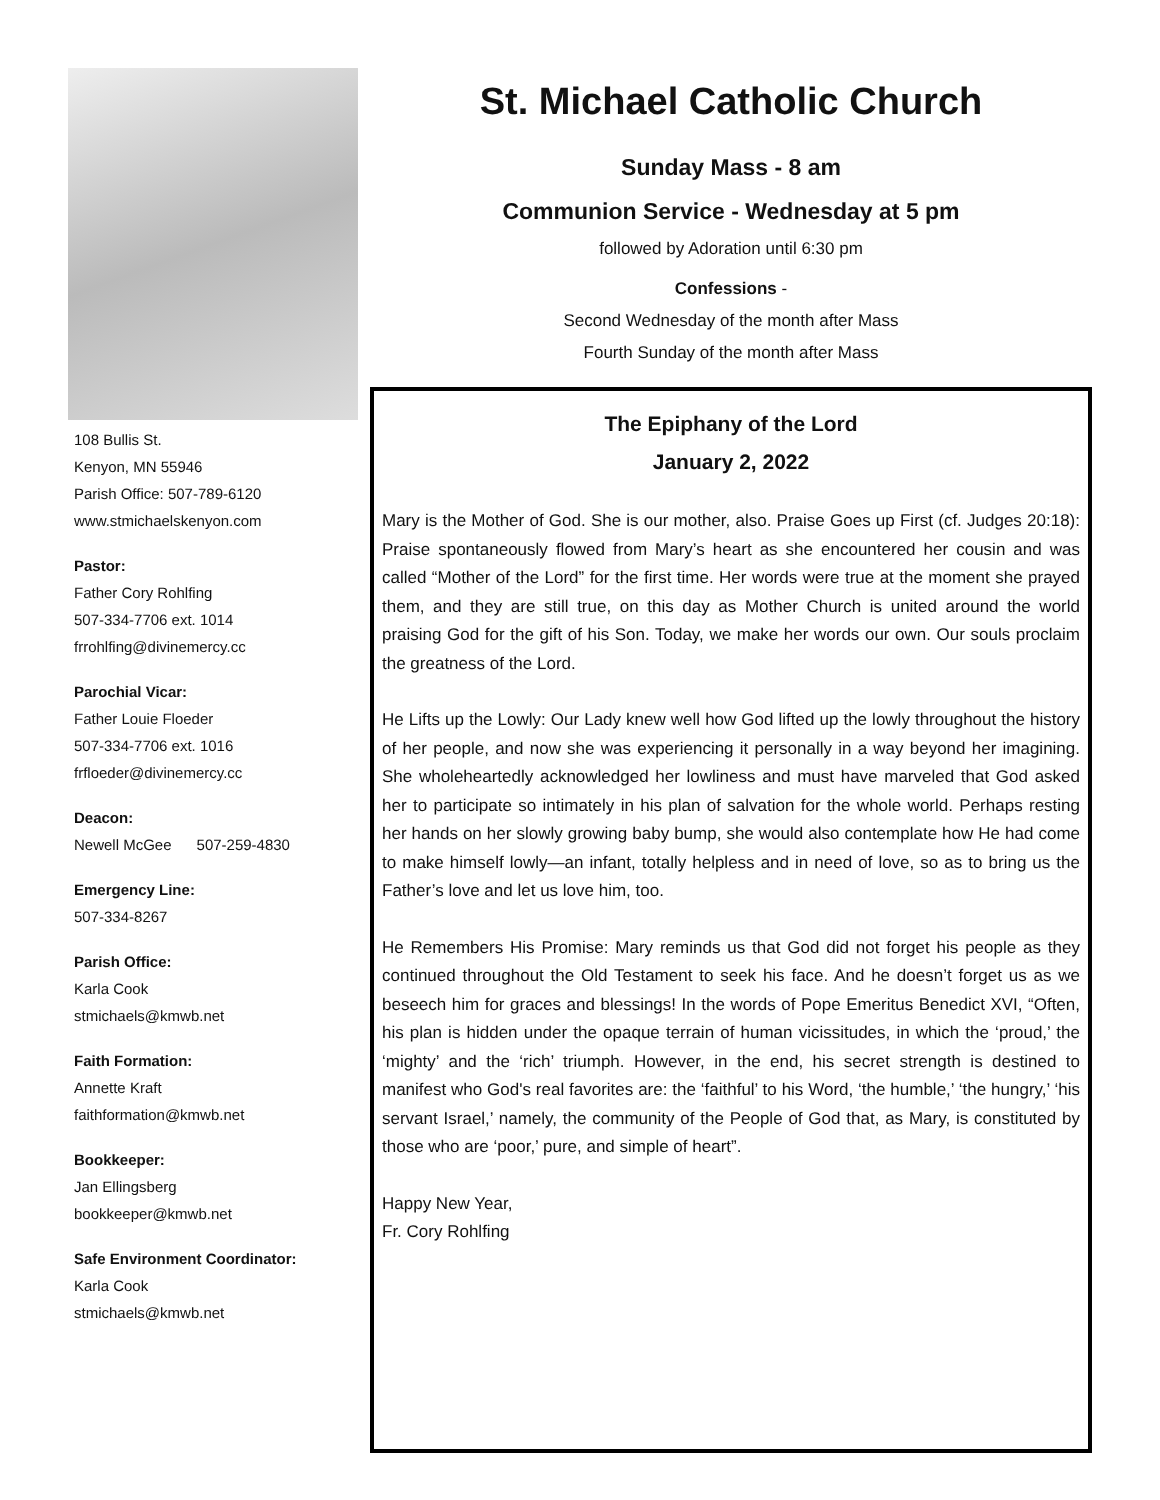108 Bullis St.
Kenyon, MN 55946
Parish Office: 507-789-6120
www.stmichaelskenyon.com
Pastor:
Father Cory Rohlfing
507-334-7706 ext. 1014
frrohlfing@divinemercy.cc
Parochial Vicar:
Father Louie Floeder
507-334-7706 ext. 1016
frfloeder@divinemercy.cc
Deacon:
Newell McGee 507-259-4830
Emergency Line:
507-334-8267
Parish Office:
Karla Cook
stmichaels@kmwb.net
Faith Formation:
Annette Kraft
faithformation@kmwb.net
Bookkeeper:
Jan Ellingsberg
bookkeeper@kmwb.net
Safe Environment Coordinator:
Karla Cook
stmichaels@kmwb.net
St. Michael Catholic Church
Sunday Mass - 8 am
Communion Service - Wednesday at 5 pm
followed by Adoration until 6:30 pm
Confessions -
Second Wednesday of the month after Mass
Fourth Sunday of the month after Mass
The Epiphany of the Lord
January 2, 2022
Mary is the Mother of God. She is our mother, also. Praise Goes up First (cf. Judges 20:18): Praise spontaneously flowed from Mary’s heart as she encountered her cousin and was called “Mother of the Lord” for the first time. Her words were true at the moment she prayed them, and they are still true, on this day as Mother Church is united around the world praising God for the gift of his Son. Today, we make her words our own. Our souls proclaim the greatness of the Lord.
He Lifts up the Lowly: Our Lady knew well how God lifted up the lowly throughout the history of her people, and now she was experiencing it personally in a way beyond her imagining. She wholeheartedly acknowledged her lowliness and must have marveled that God asked her to participate so intimately in his plan of salvation for the whole world. Perhaps resting her hands on her slowly growing baby bump, she would also contemplate how He had come to make himself lowly—an infant, totally helpless and in need of love, so as to bring us the Father’s love and let us love him, too.
He Remembers His Promise: Mary reminds us that God did not forget his people as they continued throughout the Old Testament to seek his face. And he doesn’t forget us as we beseech him for graces and blessings! In the words of Pope Emeritus Benedict XVI, “Often, his plan is hidden under the opaque terrain of human vicissitudes, in which the ‘proud,’ the ‘mighty’ and the ‘rich’ triumph. However, in the end, his secret strength is destined to manifest who God's real favorites are: the ‘faithful’ to his Word, ‘the humble,’ ‘the hungry,’ ‘his servant Israel,’ namely, the community of the People of God that, as Mary, is constituted by those who are ‘poor,’ pure, and simple of heart”.
Happy New Year,
Fr. Cory Rohlfing